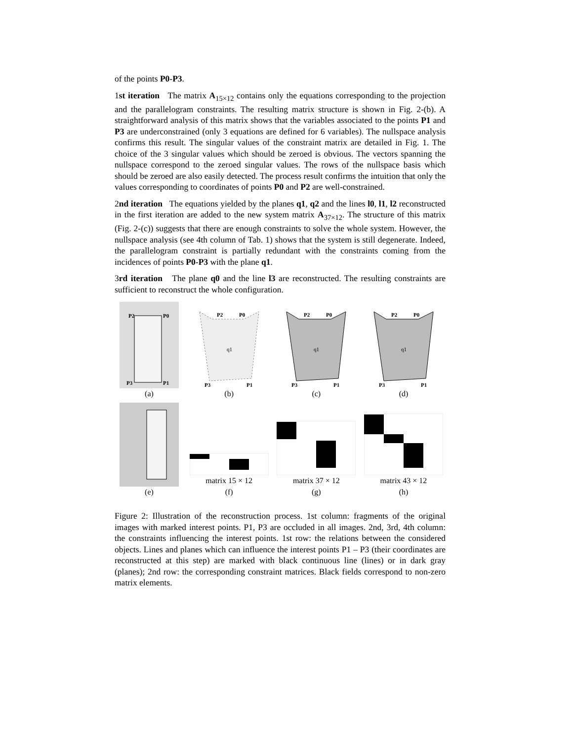of the points P0-P3.
1st iteration The matrix A<sub>15×12</sub> contains only the equations corresponding to the projection and the parallelogram constraints. The resulting matrix structure is shown in Fig. 2-(b). A straightforward analysis of this matrix shows that the variables associated to the points P1 and P3 are underconstrained (only 3 equations are defined for 6 variables). The nullspace analysis confirms this result. The singular values of the constraint matrix are detailed in Fig. 1. The choice of the 3 singular values which should be zeroed is obvious. The vectors spanning the nullspace correspond to the zeroed singular values. The rows of the nullspace basis which should be zeroed are also easily detected. The process result confirms the intuition that only the values corresponding to coordinates of points P0 and P2 are well-constrained.
2nd iteration The equations yielded by the planes q1, q2 and the lines l0, l1, l2 reconstructed in the first iteration are added to the new system matrix A<sub>37×12</sub>. The structure of this matrix (Fig. 2-(c)) suggests that there are enough constraints to solve the whole system. However, the nullspace analysis (see 4th column of Tab. 1) shows that the system is still degenerate. Indeed, the parallelogram constraint is partially redundant with the constraints coming from the incidences of points P0-P3 with the plane q1.
3rd iteration The plane q0 and the line l3 are reconstructed. The resulting constraints are sufficient to reconstruct the whole configuration.
P2
P0
P3
P1
(a)
q1
P2
P0
P3
P1
(b)
q1
P2
P0
P3
P1
(c)
q1
P2
P0
P3
P1
(d)
(e)
matrix 15 × 12
(f)
matrix 37 × 12
(g)
matrix 43 × 12
(h)
Figure 2: Illustration of the reconstruction process. 1st column: fragments of the original images with marked interest points. P1, P3 are occluded in all images. 2nd, 3rd, 4th column: the constraints influencing the interest points. 1st row: the relations between the considered objects. Lines and planes which can influence the interest points P1 – P3 (their coordinates are reconstructed at this step) are marked with black continuous line (lines) or in dark gray (planes); 2nd row: the corresponding constraint matrices. Black fields correspond to non-zero matrix elements.